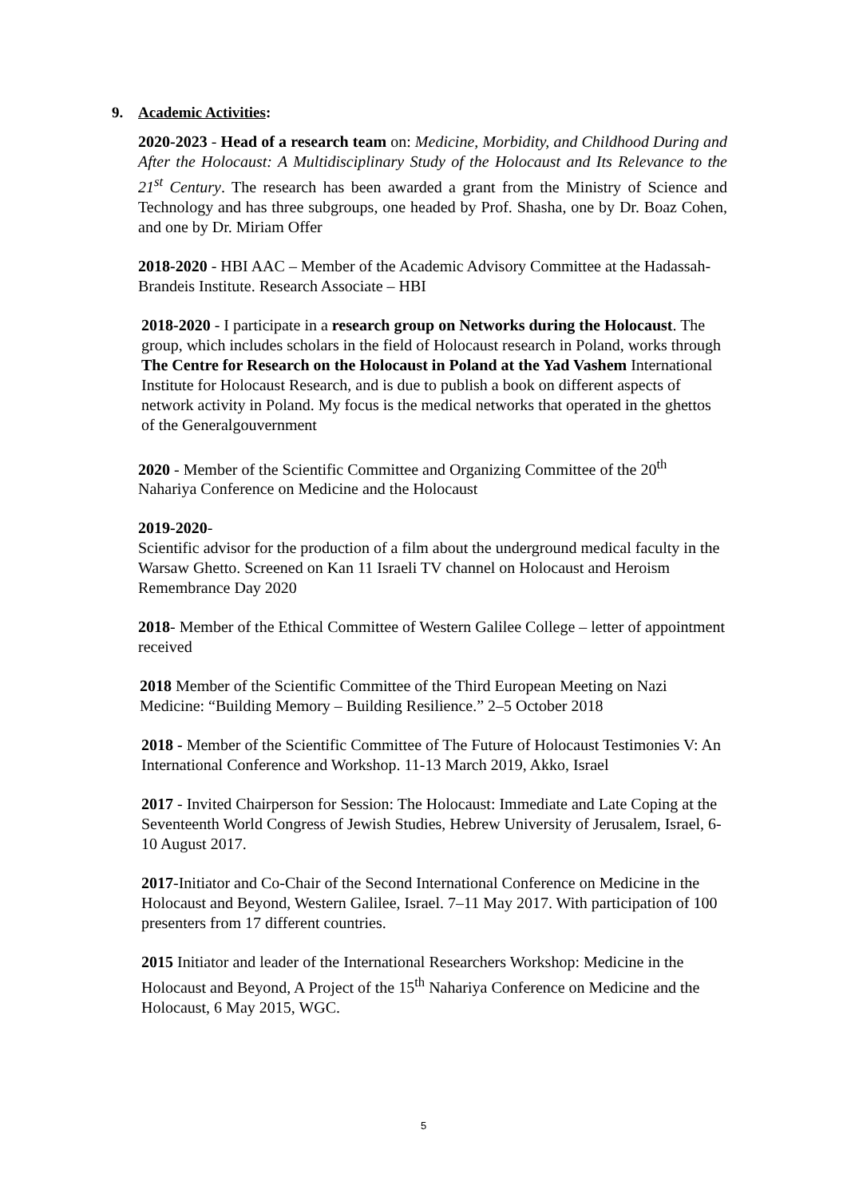9. Academic Activities:
2020-2023 - Head of a research team on: Medicine, Morbidity, and Childhood During and After the Holocaust: A Multidisciplinary Study of the Holocaust and Its Relevance to the 21<sup>st</sup> Century. The research has been awarded a grant from the Ministry of Science and Technology and has three subgroups, one headed by Prof. Shasha, one by Dr. Boaz Cohen, and one by Dr. Miriam Offer
2018-2020 - HBI AAC – Member of the Academic Advisory Committee at the Hadassah-Brandeis Institute. Research Associate – HBI
2018-2020 - I participate in a research group on Networks during the Holocaust. The group, which includes scholars in the field of Holocaust research in Poland, works through The Centre for Research on the Holocaust in Poland at the Yad Vashem International Institute for Holocaust Research, and is due to publish a book on different aspects of network activity in Poland. My focus is the medical networks that operated in the ghettos of the Generalgouvernment
2020 - Member of the Scientific Committee and Organizing Committee of the 20<sup>th</sup> Nahariya Conference on Medicine and the Holocaust
2019-2020-
Scientific advisor for the production of a film about the underground medical faculty in the Warsaw Ghetto. Screened on Kan 11 Israeli TV channel on Holocaust and Heroism Remembrance Day 2020
2018- Member of the Ethical Committee of Western Galilee College – letter of appointment received
2018 Member of the Scientific Committee of the Third European Meeting on Nazi Medicine: “Building Memory – Building Resilience.” 2–5 October 2018
2018 - Member of the Scientific Committee of The Future of Holocaust Testimonies V: An International Conference and Workshop. 11-13 March 2019, Akko, Israel
2017 - Invited Chairperson for Session: The Holocaust: Immediate and Late Coping at the Seventeenth World Congress of Jewish Studies, Hebrew University of Jerusalem, Israel, 6-10 August 2017.
2017-Initiator and Co-Chair of the Second International Conference on Medicine in the Holocaust and Beyond, Western Galilee, Israel. 7–11 May 2017. With participation of 100 presenters from 17 different countries.
2015 Initiator and leader of the International Researchers Workshop: Medicine in the Holocaust and Beyond, A Project of the 15<sup>th</sup> Nahariya Conference on Medicine and the Holocaust, 6 May 2015, WGC.
5